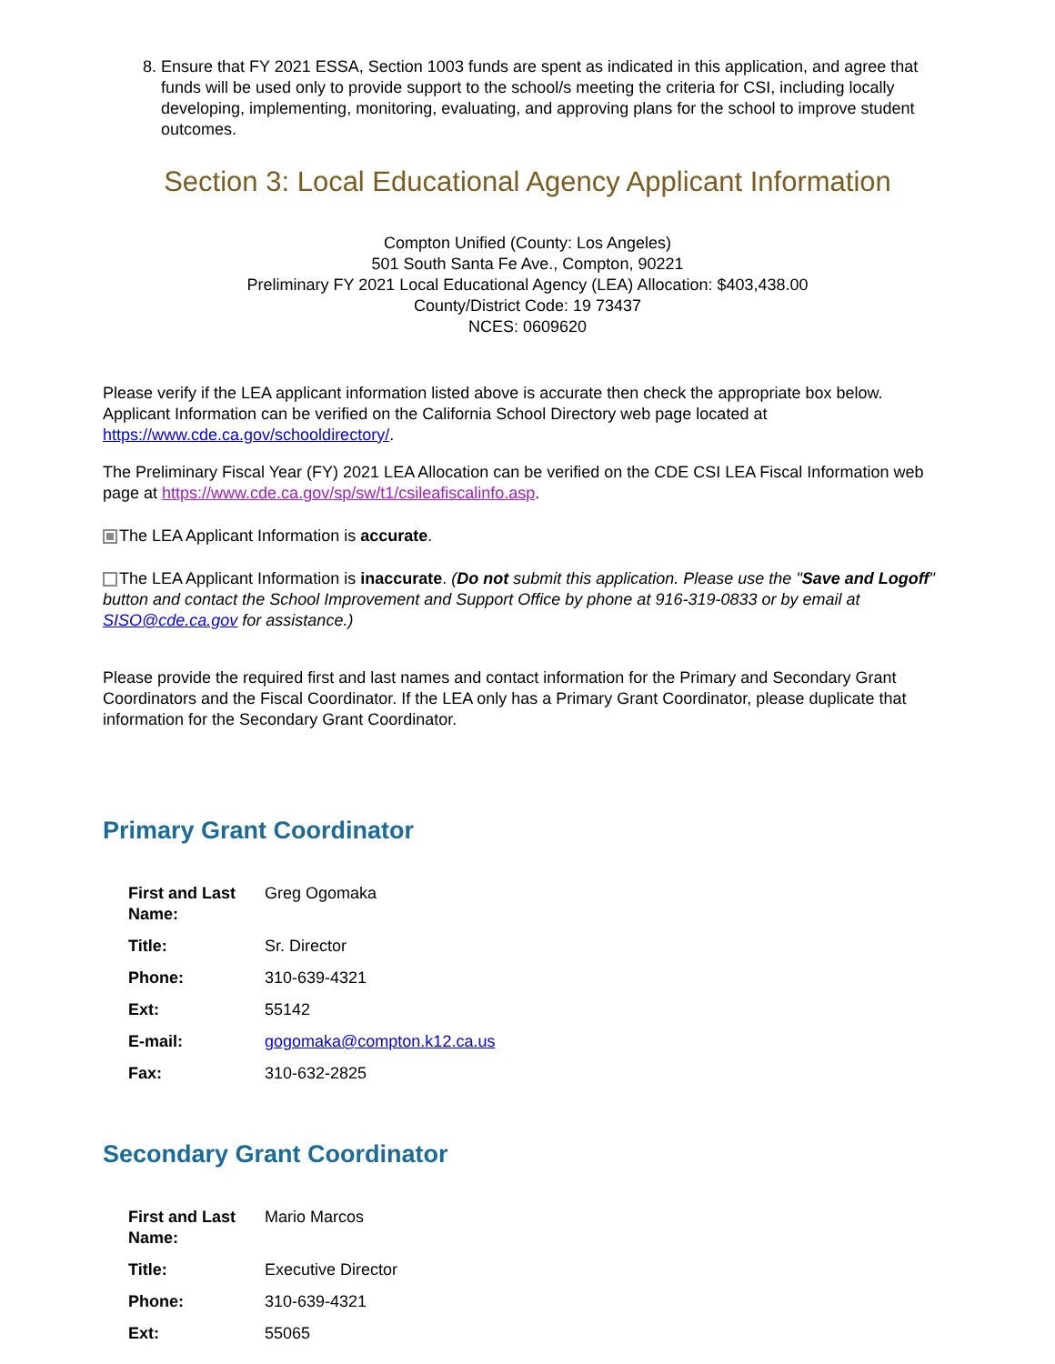8. Ensure that FY 2021 ESSA, Section 1003 funds are spent as indicated in this application, and agree that funds will be used only to provide support to the school/s meeting the criteria for CSI, including locally developing, implementing, monitoring, evaluating, and approving plans for the school to improve student outcomes.
Section 3: Local Educational Agency Applicant Information
Compton Unified (County: Los Angeles)
501 South Santa Fe Ave., Compton, 90221
Preliminary FY 2021 Local Educational Agency (LEA) Allocation: $403,438.00
County/District Code: 19 73437
NCES: 0609620
Please verify if the LEA applicant information listed above is accurate then check the appropriate box below. Applicant Information can be verified on the California School Directory web page located at https://www.cde.ca.gov/schooldirectory/.
The Preliminary Fiscal Year (FY) 2021 LEA Allocation can be verified on the CDE CSI LEA Fiscal Information web page at https://www.cde.ca.gov/sp/sw/t1/csileafiscalinfo.asp.
The LEA Applicant Information is accurate.
The LEA Applicant Information is inaccurate. (Do not submit this application. Please use the "Save and Logoff" button and contact the School Improvement and Support Office by phone at 916-319-0833 or by email at SISO@cde.ca.gov for assistance.)
Please provide the required first and last names and contact information for the Primary and Secondary Grant Coordinators and the Fiscal Coordinator. If the LEA only has a Primary Grant Coordinator, please duplicate that information for the Secondary Grant Coordinator.
Primary Grant Coordinator
| First and Last Name: | Greg Ogomaka |
| Title: | Sr. Director |
| Phone: | 310-639-4321 |
| Ext: | 55142 |
| E-mail: | gogomaka@compton.k12.ca.us |
| Fax: | 310-632-2825 |
Secondary Grant Coordinator
| First and Last Name: | Mario Marcos |
| Title: | Executive Director |
| Phone: | 310-639-4321 |
| Ext: | 55065 |